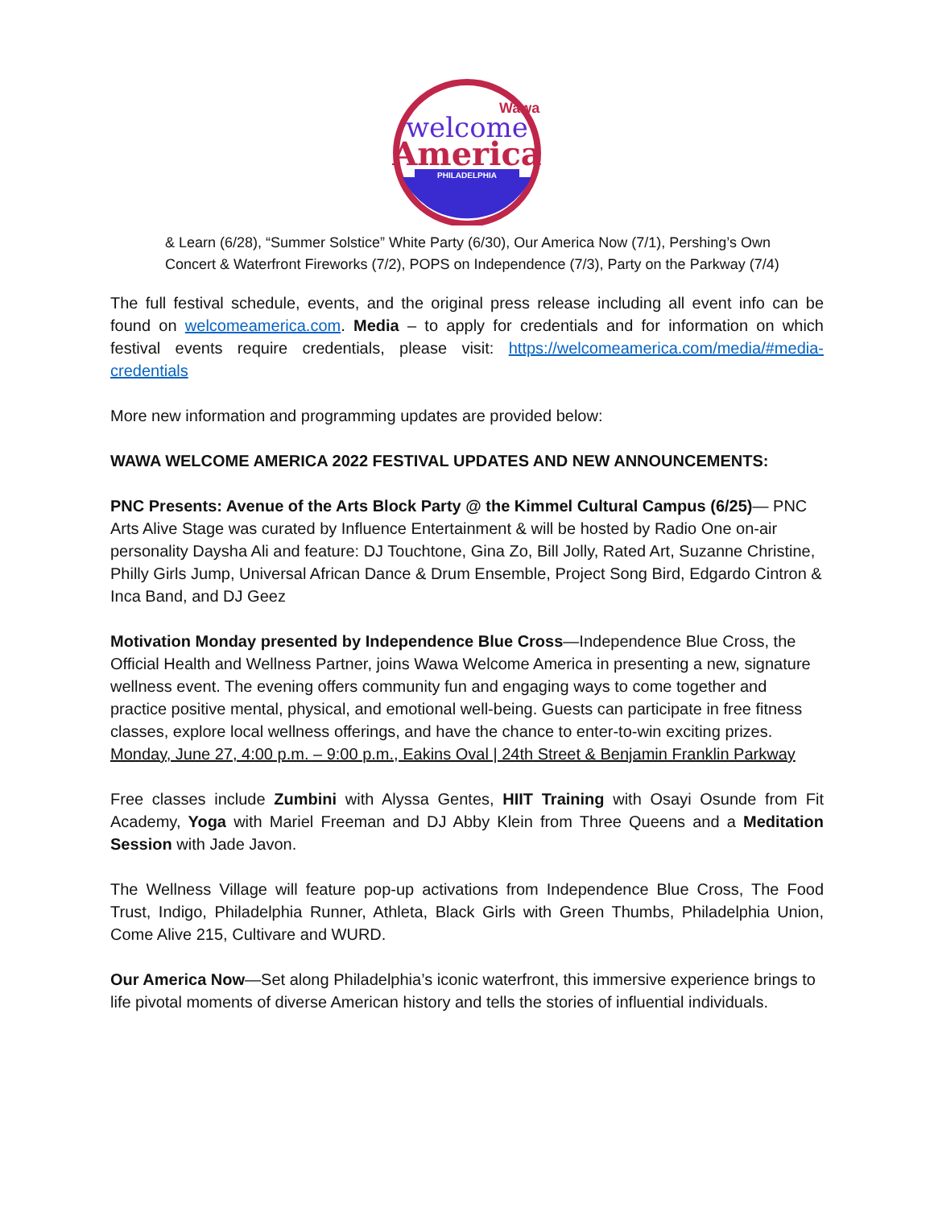welcome
America
PHILADELPHIA
Wawa
& Learn (6/28), “Summer Solstice” White Party (6/30), Our America Now (7/1), Pershing’s Own Concert & Waterfront Fireworks (7/2), POPS on Independence (7/3), Party on the Parkway (7/4)
The full festival schedule, events, and the original press release including all event info can be found on welcomeamerica.com. Media – to apply for credentials and for information on which festival events require credentials, please visit: https://welcomeamerica.com/media/#media-credentials
More new information and programming updates are provided below:
WAWA WELCOME AMERICA 2022 FESTIVAL UPDATES AND NEW ANNOUNCEMENTS:
PNC Presents: Avenue of the Arts Block Party @ the Kimmel Cultural Campus (6/25)— PNC Arts Alive Stage was curated by Influence Entertainment & will be hosted by Radio One on-air personality Daysha Ali and feature: DJ Touchtone, Gina Zo, Bill Jolly, Rated Art, Suzanne Christine, Philly Girls Jump, Universal African Dance & Drum Ensemble, Project Song Bird, Edgardo Cintron & Inca Band, and DJ Geez
Motivation Monday presented by Independence Blue Cross—Independence Blue Cross, the Official Health and Wellness Partner, joins Wawa Welcome America in presenting a new, signature wellness event. The evening offers community fun and engaging ways to come together and practice positive mental, physical, and emotional well-being. Guests can participate in free fitness classes, explore local wellness offerings, and have the chance to enter-to-win exciting prizes.
Monday, June 27, 4:00 p.m. – 9:00 p.m., Eakins Oval | 24th Street & Benjamin Franklin Parkway
Free classes include Zumbini with Alyssa Gentes, HIIT Training with Osayi Osunde from Fit Academy, Yoga with Mariel Freeman and DJ Abby Klein from Three Queens and a Meditation Session with Jade Javon.
The Wellness Village will feature pop-up activations from Independence Blue Cross, The Food Trust, Indigo, Philadelphia Runner, Athleta, Black Girls with Green Thumbs, Philadelphia Union, Come Alive 215, Cultivare and WURD.
Our America Now—Set along Philadelphia’s iconic waterfront, this immersive experience brings to life pivotal moments of diverse American history and tells the stories of influential individuals.